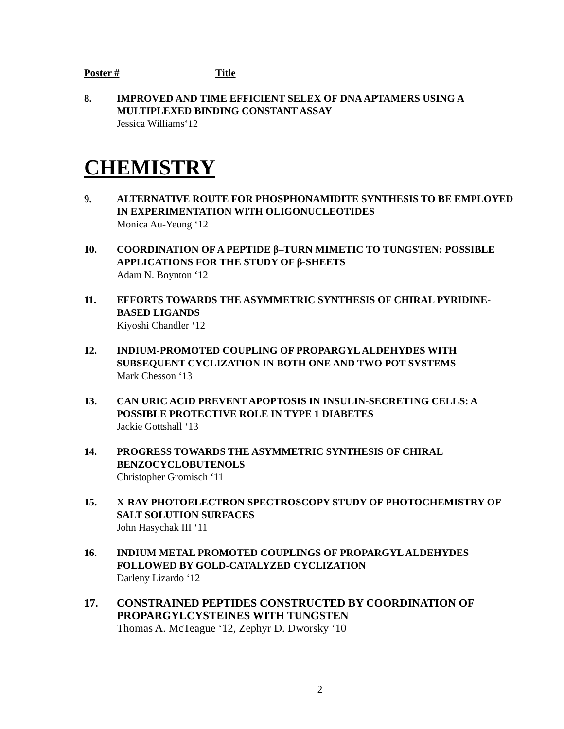Poster # Title
8. IMPROVED AND TIME EFFICIENT SELEX OF DNA APTAMERS USING A MULTIPLEXED BINDING CONSTANT ASSAY
Jessica Williams‘12
CHEMISTRY
9. ALTERNATIVE ROUTE FOR PHOSPHONAMIDITE SYNTHESIS TO BE EMPLOYED IN EXPERIMENTATION WITH OLIGONUCLEOTIDES
Monica Au-Yeung ‘12
10. COORDINATION OF A PEPTIDE β–TURN MIMETIC TO TUNGSTEN: POSSIBLE APPLICATIONS FOR THE STUDY OF β-SHEETS
Adam N. Boynton ‘12
11. EFFORTS TOWARDS THE ASYMMETRIC SYNTHESIS OF CHIRAL PYRIDINE-BASED LIGANDS
Kiyoshi Chandler ‘12
12. INDIUM-PROMOTED COUPLING OF PROPARGYL ALDEHYDES WITH SUBSEQUENT CYCLIZATION IN BOTH ONE AND TWO POT SYSTEMS
Mark Chesson ‘13
13. CAN URIC ACID PREVENT APOPTOSIS IN INSULIN-SECRETING CELLS: A POSSIBLE PROTECTIVE ROLE IN TYPE 1 DIABETES
Jackie Gottshall ‘13
14. PROGRESS TOWARDS THE ASYMMETRIC SYNTHESIS OF CHIRAL BENZOCYCLOBUTENOLS
Christopher Gromisch ‘11
15. X-RAY PHOTOELECTRON SPECTROSCOPY STUDY OF PHOTOCHEMISTRY OF SALT SOLUTION SURFACES
John Hasychak III ‘11
16. INDIUM METAL PROMOTED COUPLINGS OF PROPARGYL ALDEHYDES FOLLOWED BY GOLD-CATALYZED CYCLIZATION
Darleny Lizardo ‘12
17. CONSTRAINED PEPTIDES CONSTRUCTED BY COORDINATION OF PROPARGYLCYSTEINES WITH TUNGSTEN
Thomas A. McTeague ‘12, Zephyr D. Dworsky ‘10
2